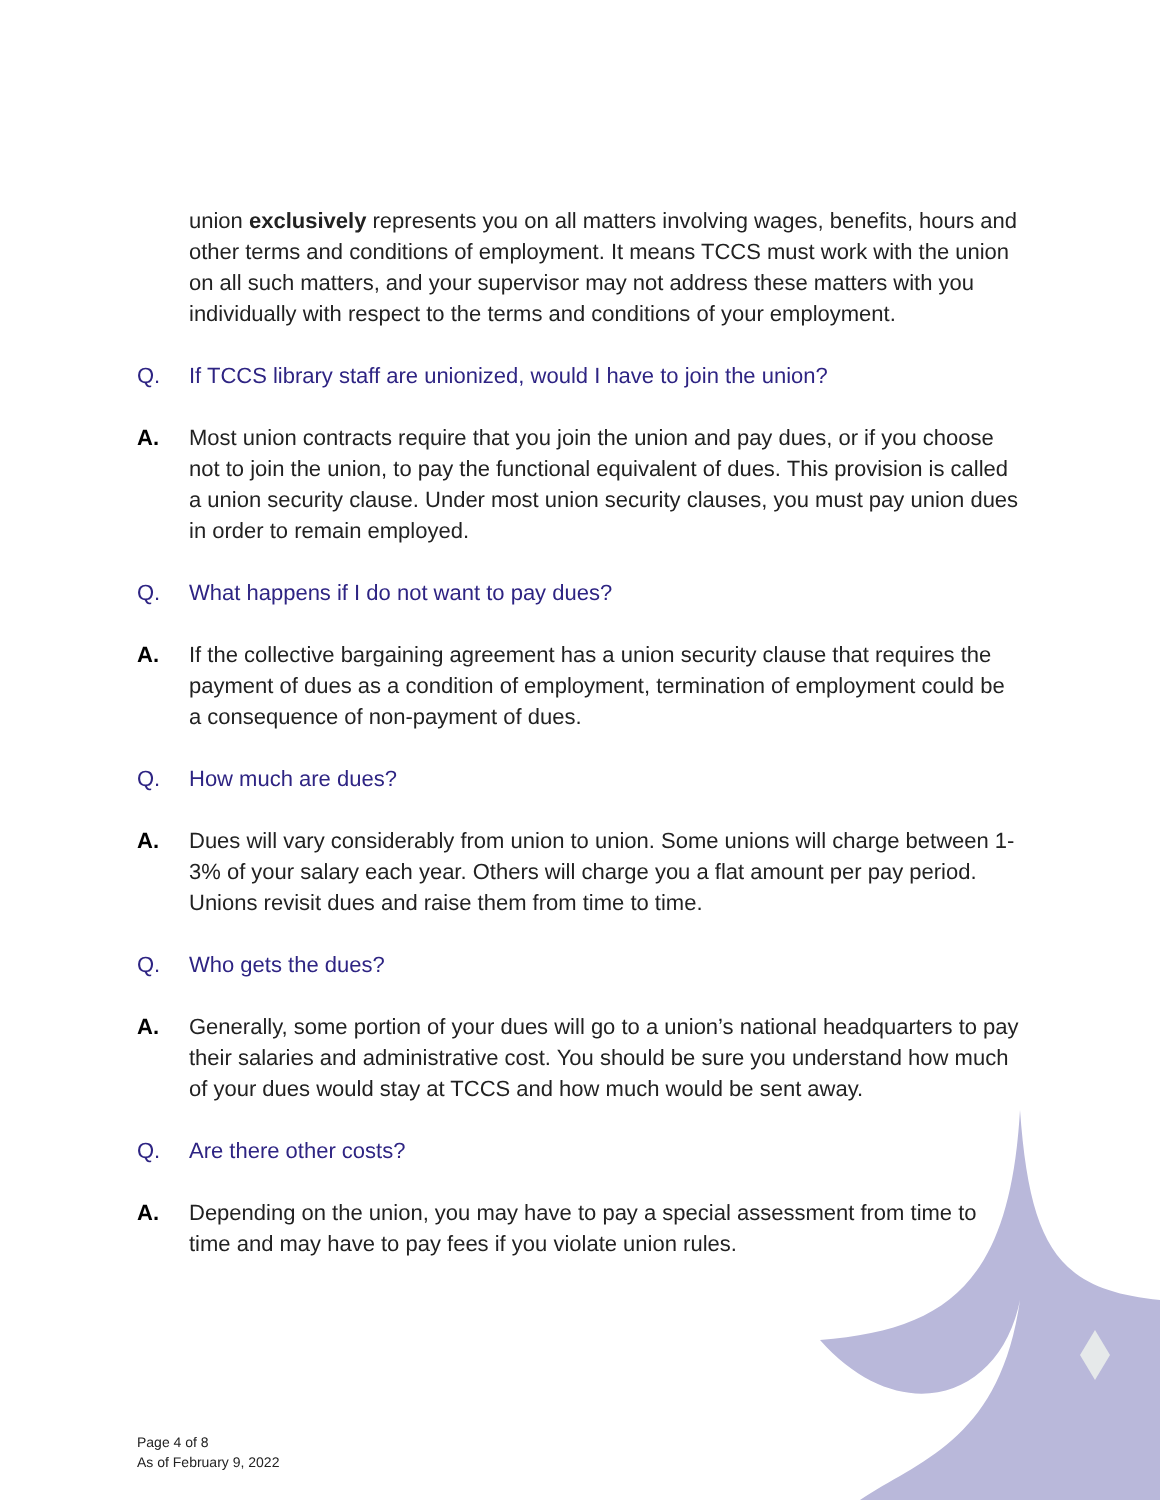union exclusively represents you on all matters involving wages, benefits, hours and other terms and conditions of employment. It means TCCS must work with the union on all such matters, and your supervisor may not address these matters with you individually with respect to the terms and conditions of your employment.
Q. If TCCS library staff are unionized, would I have to join the union?
A. Most union contracts require that you join the union and pay dues, or if you choose not to join the union, to pay the functional equivalent of dues. This provision is called a union security clause. Under most union security clauses, you must pay union dues in order to remain employed.
Q. What happens if I do not want to pay dues?
A. If the collective bargaining agreement has a union security clause that requires the payment of dues as a condition of employment, termination of employment could be a consequence of non-payment of dues.
Q. How much are dues?
A. Dues will vary considerably from union to union. Some unions will charge between 1-3% of your salary each year. Others will charge you a flat amount per pay period. Unions revisit dues and raise them from time to time.
Q. Who gets the dues?
A. Generally, some portion of your dues will go to a union’s national headquarters to pay their salaries and administrative cost. You should be sure you understand how much of your dues would stay at TCCS and how much would be sent away.
Q. Are there other costs?
A. Depending on the union, you may have to pay a special assessment from time to time and may have to pay fees if you violate union rules.
Page 4 of 8
As of February 9, 2022